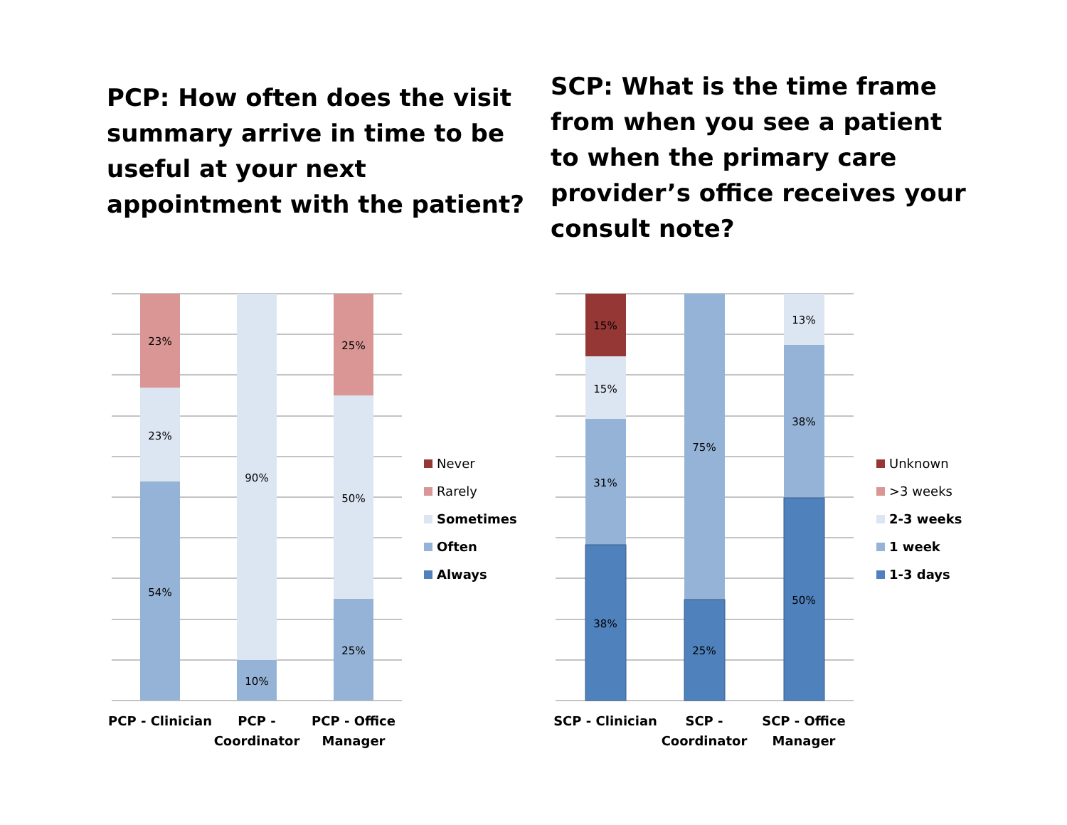PCP: How often does the visit summary arrive in time to be useful at your next appointment with the patient?
SCP: What is the time frame from when you see a patient to when the primary care provider’s office receives your consult note?
23%
23%
54%
90%
10%
25%
50%
25%
15%
15%
31%
38%
75%
25%
13%
38%
50%
PCP - Clinician
PCP -
Coordinator
PCP - Office
Manager
SCP - Clinician
SCP -
Coordinator
SCP - Office
Manager
Never
Rarely
Sometimes
Often
Always
Unknown
>3 weeks
2-3 weeks
1 week
1-3 days